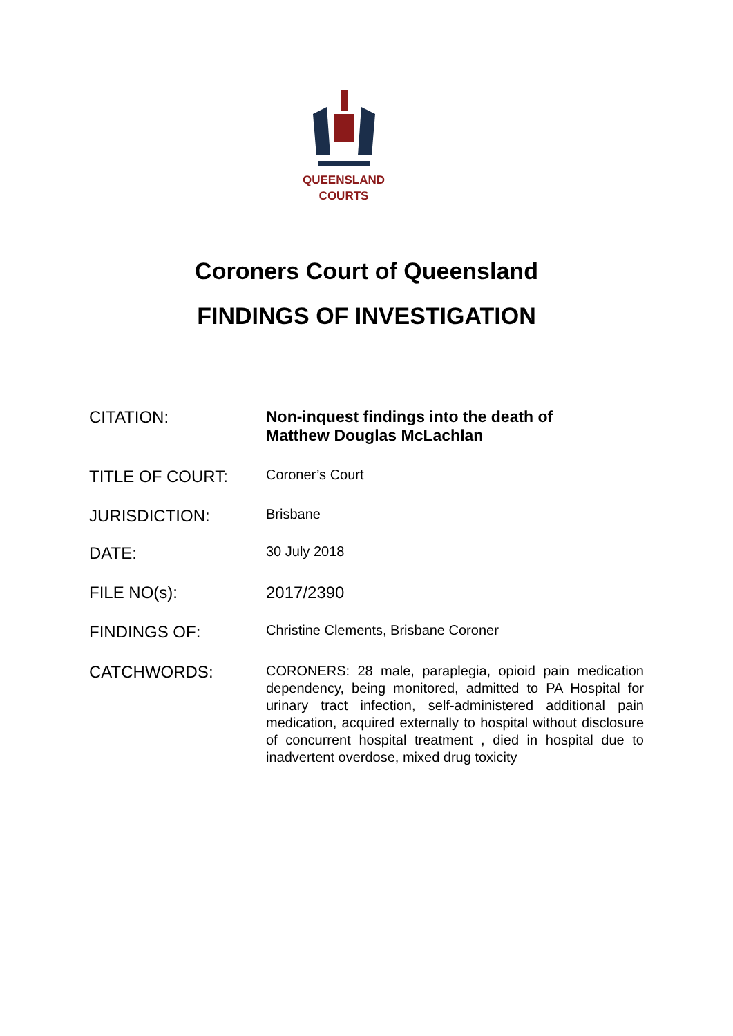QUEENSLAND
COURTS
Coroners Court of Queensland
FINDINGS OF INVESTIGATION
CITATION: Non-inquest findings into the death of
Matthew Douglas McLachlan
TITLE OF COURT:
Coroner’s Court
JURISDICTION:
Brisbane
DATE:
30 July 2018
FILE NO(s): 2017/2390
FINDINGS OF:
Christine Clements, Brisbane Coroner
CATCHWORDS:
CORONERS: 28 male, paraplegia, opioid pain medication dependency, being monitored, admitted to PA Hospital for urinary tract infection, self-administered additional pain medication, acquired externally to hospital without disclosure of concurrent hospital treatment , died in hospital due to inadvertent overdose, mixed drug toxicity